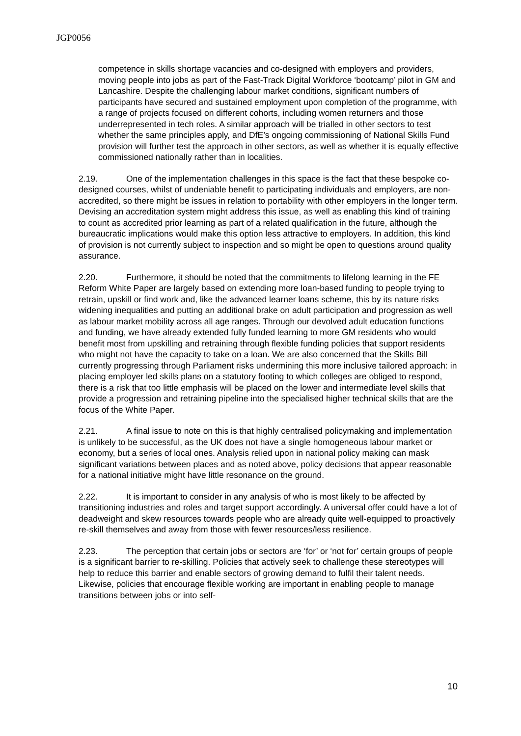JGP0056
competence in skills shortage vacancies and co-designed with employers and providers, moving people into jobs as part of the Fast-Track Digital Workforce ‘bootcamp’ pilot in GM and Lancashire. Despite the challenging labour market conditions, significant numbers of participants have secured and sustained employment upon completion of the programme, with a range of projects focused on different cohorts, including women returners and those underrepresented in tech roles. A similar approach will be trialled in other sectors to test whether the same principles apply, and DfE’s ongoing commissioning of National Skills Fund provision will further test the approach in other sectors, as well as whether it is equally effective commissioned nationally rather than in localities.
2.19. One of the implementation challenges in this space is the fact that these bespoke co-designed courses, whilst of undeniable benefit to participating individuals and employers, are non-accredited, so there might be issues in relation to portability with other employers in the longer term. Devising an accreditation system might address this issue, as well as enabling this kind of training to count as accredited prior learning as part of a related qualification in the future, although the bureaucratic implications would make this option less attractive to employers. In addition, this kind of provision is not currently subject to inspection and so might be open to questions around quality assurance.
2.20. Furthermore, it should be noted that the commitments to lifelong learning in the FE Reform White Paper are largely based on extending more loan-based funding to people trying to retrain, upskill or find work and, like the advanced learner loans scheme, this by its nature risks widening inequalities and putting an additional brake on adult participation and progression as well as labour market mobility across all age ranges. Through our devolved adult education functions and funding, we have already extended fully funded learning to more GM residents who would benefit most from upskilling and retraining through flexible funding policies that support residents who might not have the capacity to take on a loan. We are also concerned that the Skills Bill currently progressing through Parliament risks undermining this more inclusive tailored approach: in placing employer led skills plans on a statutory footing to which colleges are obliged to respond, there is a risk that too little emphasis will be placed on the lower and intermediate level skills that provide a progression and retraining pipeline into the specialised higher technical skills that are the focus of the White Paper.
2.21. A final issue to note on this is that highly centralised policymaking and implementation is unlikely to be successful, as the UK does not have a single homogeneous labour market or economy, but a series of local ones. Analysis relied upon in national policy making can mask significant variations between places and as noted above, policy decisions that appear reasonable for a national initiative might have little resonance on the ground.
2.22. It is important to consider in any analysis of who is most likely to be affected by transitioning industries and roles and target support accordingly. A universal offer could have a lot of deadweight and skew resources towards people who are already quite well-equipped to proactively re-skill themselves and away from those with fewer resources/less resilience.
2.23. The perception that certain jobs or sectors are ‘for’ or ‘not for’ certain groups of people is a significant barrier to re-skilling. Policies that actively seek to challenge these stereotypes will help to reduce this barrier and enable sectors of growing demand to fulfil their talent needs. Likewise, policies that encourage flexible working are important in enabling people to manage transitions between jobs or into self-
10